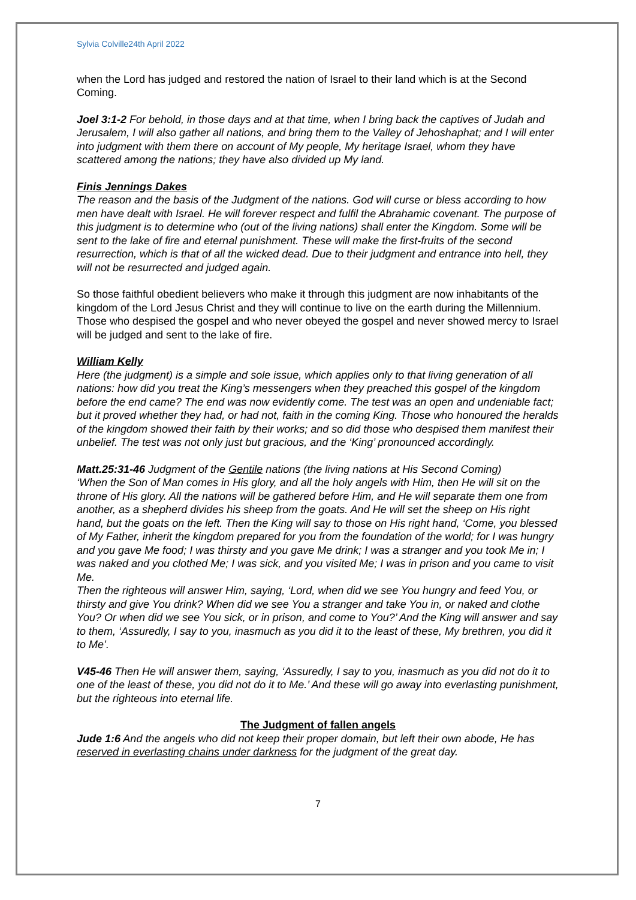Sylvia Colville24th April 2022
when the Lord has judged and restored the nation of Israel to their land which is at the Second Coming.
Joel 3:1-2 For behold, in those days and at that time, when I bring back the captives of Judah and Jerusalem, I will also gather all nations, and bring them to the Valley of Jehoshaphat; and I will enter into judgment with them there on account of My people, My heritage Israel, whom they have scattered among the nations; they have also divided up My land.
Finis Jennings Dakes
The reason and the basis of the Judgment of the nations. God will curse or bless according to how men have dealt with Israel. He will forever respect and fulfil the Abrahamic covenant. The purpose of this judgment is to determine who (out of the living nations) shall enter the Kingdom. Some will be sent to the lake of fire and eternal punishment. These will make the first-fruits of the second resurrection, which is that of all the wicked dead. Due to their judgment and entrance into hell, they will not be resurrected and judged again.
So those faithful obedient believers who make it through this judgment are now inhabitants of the kingdom of the Lord Jesus Christ and they will continue to live on the earth during the Millennium. Those who despised the gospel and who never obeyed the gospel and never showed mercy to Israel will be judged and sent to the lake of fire.
William Kelly
Here (the judgment) is a simple and sole issue, which applies only to that living generation of all nations: how did you treat the King’s messengers when they preached this gospel of the kingdom before the end came? The end was now evidently come. The test was an open and undeniable fact; but it proved whether they had, or had not, faith in the coming King. Those who honoured the heralds of the kingdom showed their faith by their works; and so did those who despised them manifest their unbelief. The test was not only just but gracious, and the ‘King’ pronounced accordingly.
Matt.25:31-46 Judgment of the Gentile nations (the living nations at His Second Coming)
‘When the Son of Man comes in His glory, and all the holy angels with Him, then He will sit on the throne of His glory. All the nations will be gathered before Him, and He will separate them one from another, as a shepherd divides his sheep from the goats. And He will set the sheep on His right hand, but the goats on the left. Then the King will say to those on His right hand, ‘Come, you blessed of My Father, inherit the kingdom prepared for you from the foundation of the world; for I was hungry and you gave Me food; I was thirsty and you gave Me drink; I was a stranger and you took Me in; I was naked and you clothed Me; I was sick, and you visited Me; I was in prison and you came to visit Me.
Then the righteous will answer Him, saying, ‘Lord, when did we see You hungry and feed You, or thirsty and give You drink? When did we see You a stranger and take You in, or naked and clothe You? Or when did we see You sick, or in prison, and come to You?’ And the King will answer and say to them, ‘Assuredly, I say to you, inasmuch as you did it to the least of these, My brethren, you did it to Me’.
V45-46 Then He will answer them, saying, ‘Assuredly, I say to you, inasmuch as you did not do it to one of the least of these, you did not do it to Me.’ And these will go away into everlasting punishment, but the righteous into eternal life.
The Judgment of fallen angels
Jude 1:6 And the angels who did not keep their proper domain, but left their own abode, He has reserved in everlasting chains under darkness for the judgment of the great day.
7